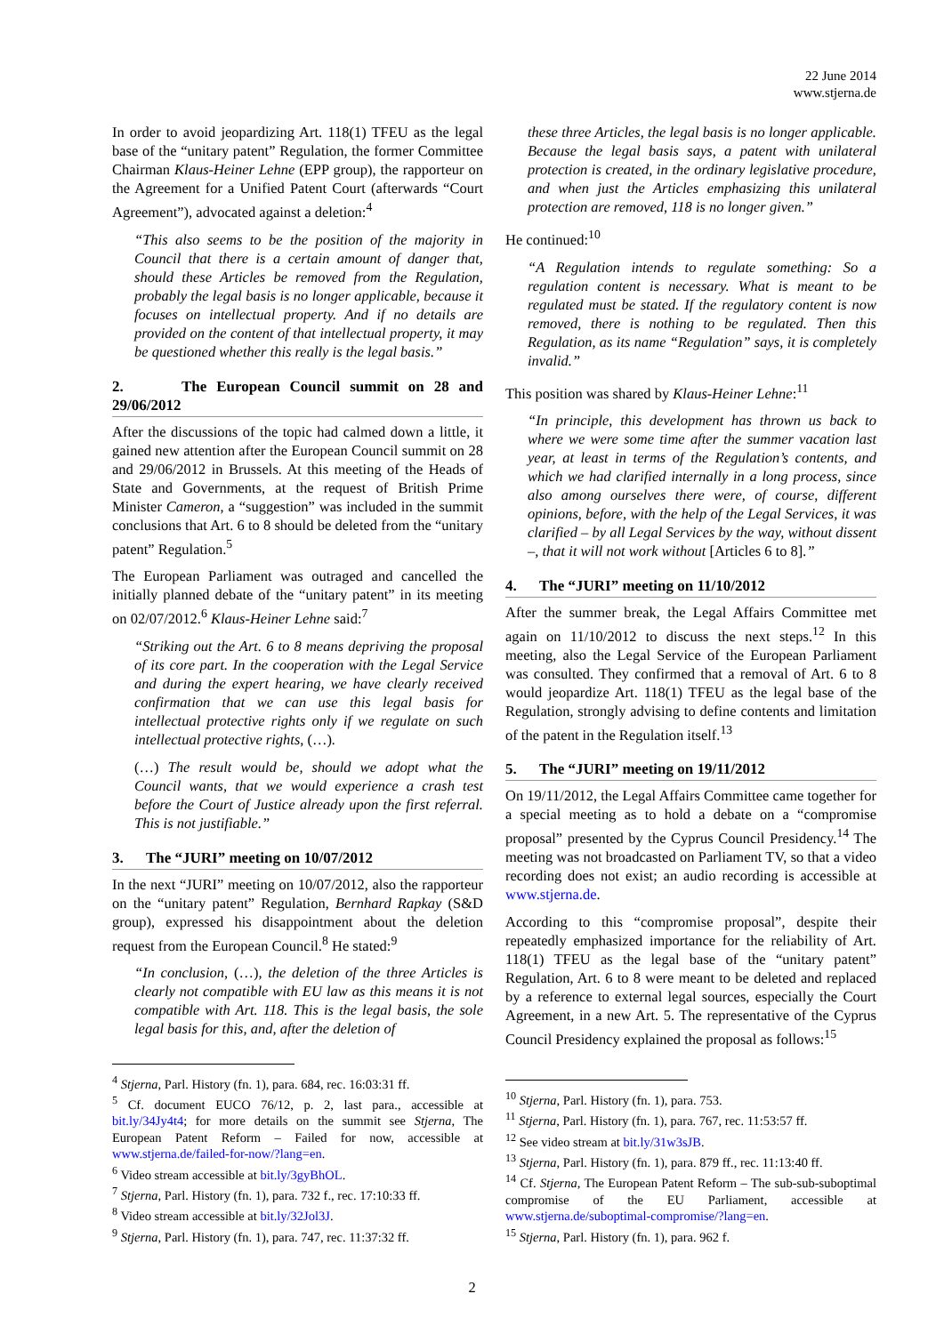22 June 2014
www.stjerna.de
In order to avoid jeopardizing Art. 118(1) TFEU as the legal base of the “unitary patent” Regulation, the former Committee Chairman Klaus-Heiner Lehne (EPP group), the rapporteur on the Agreement for a Unified Patent Court (afterwards “Court Agreement”), advocated against a deletion:<sup>4</sup>
“This also seems to be the position of the majority in Council that there is a certain amount of danger that, should these Articles be removed from the Regulation, probably the legal basis is no longer applicable, because it focuses on intellectual property. And if no details are provided on the content of that intellectual property, it may be questioned whether this really is the legal basis.”
2. The European Council summit on 28 and 29/06/2012
After the discussions of the topic had calmed down a little, it gained new attention after the European Council summit on 28 and 29/06/2012 in Brussels. At this meeting of the Heads of State and Governments, at the request of British Prime Minister Cameron, a “suggestion” was included in the summit conclusions that Art. 6 to 8 should be deleted from the “unitary patent” Regulation.<sup>5</sup>
The European Parliament was outraged and cancelled the initially planned debate of the “unitary patent” in its meeting on 02/07/2012.<sup>6</sup> Klaus-Heiner Lehne said:<sup>7</sup>
“Striking out the Art. 6 to 8 means depriving the proposal of its core part. In the cooperation with the Legal Service and during the expert hearing, we have clearly received confirmation that we can use this legal basis for intellectual protective rights only if we regulate on such intellectual protective rights, (…).
(…) The result would be, should we adopt what the Council wants, that we would experience a crash test before the Court of Justice already upon the first referral. This is not justifiable.”
3. The “JURI” meeting on 10/07/2012
In the next “JURI” meeting on 10/07/2012, also the rapporteur on the “unitary patent” Regulation, Bernhard Rapkay (S&D group), expressed his disappointment about the deletion request from the European Council.<sup>8</sup> He stated:<sup>9</sup>
“In conclusion, (…), the deletion of the three Articles is clearly not compatible with EU law as this means it is not compatible with Art. 118. This is the legal basis, the sole legal basis for this, and, after the deletion of
<sup>4</sup> Stjerna, Parl. History (fn. 1), para. 684, rec. 16:03:31 ff.
<sup>5</sup> Cf. document EUCO 76/12, p. 2, last para., accessible at bit.ly/34Jy4t4; for more details on the summit see Stjerna, The European Patent Reform – Failed for now, accessible at www.stjerna.de/failed-for-now/?lang=en.
<sup>6</sup> Video stream accessible at bit.ly/3gyBhOL.
<sup>7</sup> Stjerna, Parl. History (fn. 1), para. 732 f., rec. 17:10:33 ff.
<sup>8</sup> Video stream accessible at bit.ly/32Jol3J.
<sup>9</sup> Stjerna, Parl. History (fn. 1), para. 747, rec. 11:37:32 ff.
these three Articles, the legal basis is no longer applicable. Because the legal basis says, a patent with unilateral protection is created, in the ordinary legislative procedure, and when just the Articles emphasizing this unilateral protection are removed, 118 is no longer given.”
He continued:<sup>10</sup>
“A Regulation intends to regulate something: So a regulation content is necessary. What is meant to be regulated must be stated. If the regulatory content is now removed, there is nothing to be regulated. Then this Regulation, as its name “Regulation” says, it is completely invalid.”
This position was shared by Klaus-Heiner Lehne:<sup>11</sup>
“In principle, this development has thrown us back to where we were some time after the summer vacation last year, at least in terms of the Regulation’s contents, and which we had clarified internally in a long process, since also among ourselves there were, of course, different opinions, before, with the help of the Legal Services, it was clarified – by all Legal Services by the way, without dissent –, that it will not work without [Articles 6 to 8].”
4. The “JURI” meeting on 11/10/2012
After the summer break, the Legal Affairs Committee met again on 11/10/2012 to discuss the next steps.<sup>12</sup> In this meeting, also the Legal Service of the European Parliament was consulted. They confirmed that a removal of Art. 6 to 8 would jeopardize Art. 118(1) TFEU as the legal base of the Regulation, strongly advising to define contents and limitation of the patent in the Regulation itself.<sup>13</sup>
5. The “JURI” meeting on 19/11/2012
On 19/11/2012, the Legal Affairs Committee came together for a special meeting as to hold a debate on a “compromise proposal” presented by the Cyprus Council Presidency.<sup>14</sup> The meeting was not broadcasted on Parliament TV, so that a video recording does not exist; an audio recording is accessible at www.stjerna.de.
According to this “compromise proposal”, despite their repeatedly emphasized importance for the reliability of Art. 118(1) TFEU as the legal base of the “unitary patent” Regulation, Art. 6 to 8 were meant to be deleted and replaced by a reference to external legal sources, especially the Court Agreement, in a new Art. 5. The representative of the Cyprus Council Presidency explained the proposal as follows:<sup>15</sup>
<sup>10</sup> Stjerna, Parl. History (fn. 1), para. 753.
<sup>11</sup> Stjerna, Parl. History (fn. 1), para. 767, rec. 11:53:57 ff.
<sup>12</sup> See video stream at bit.ly/31w3sJB.
<sup>13</sup> Stjerna, Parl. History (fn. 1), para. 879 ff., rec. 11:13:40 ff.
<sup>14</sup> Cf. Stjerna, The European Patent Reform – The sub-sub-suboptimal compromise of the EU Parliament, accessible at www.stjerna.de/suboptimal-compromise/?lang=en.
<sup>15</sup> Stjerna, Parl. History (fn. 1), para. 962 f.
2